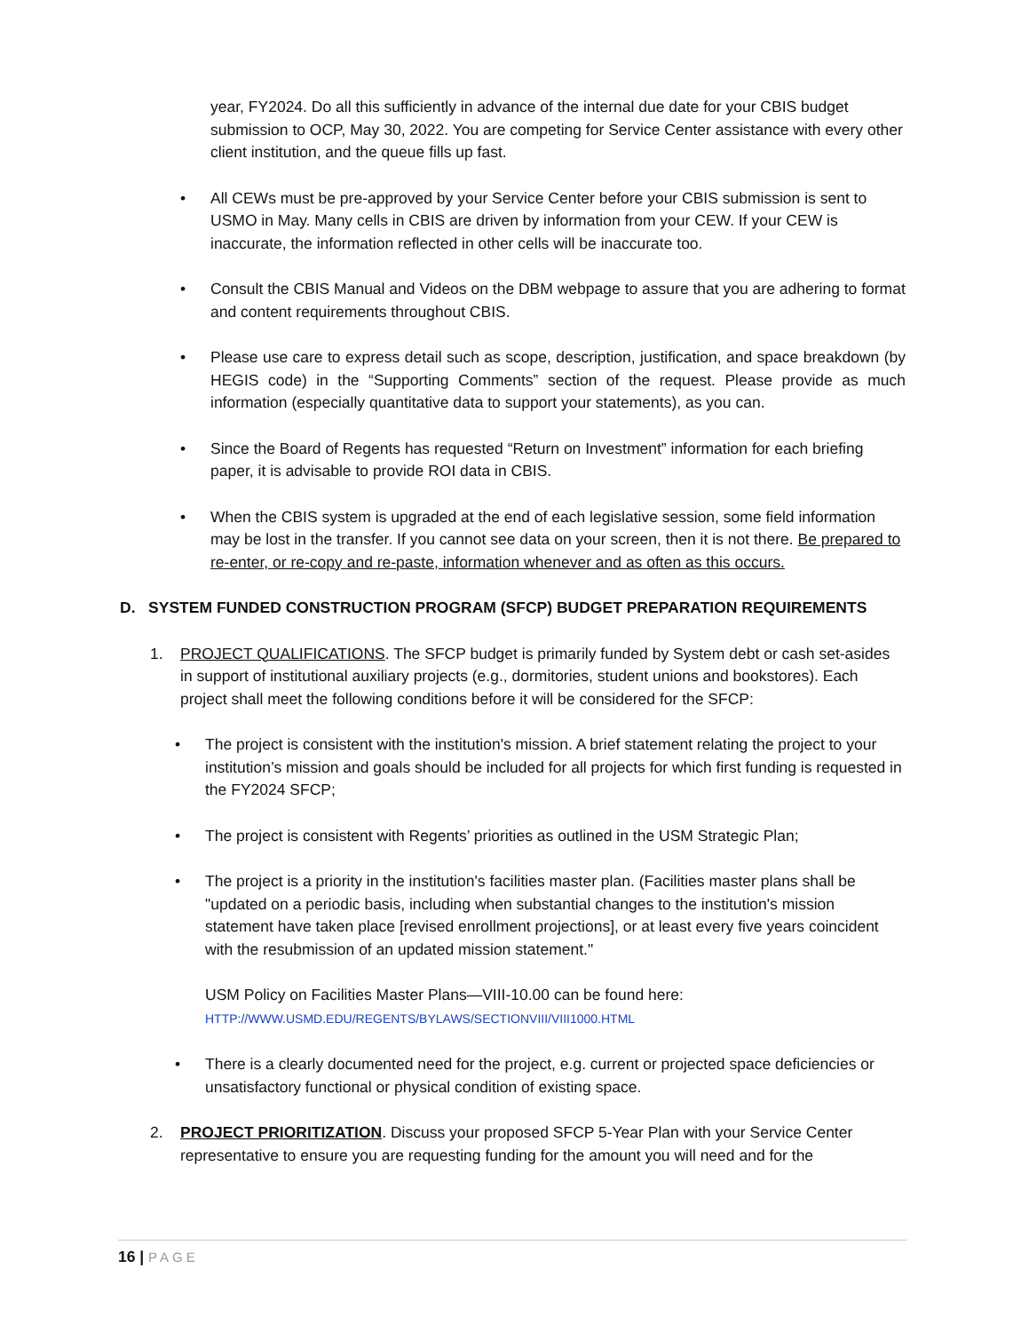year, FY2024. Do all this sufficiently in advance of the internal due date for your CBIS budget submission to OCP, May 30, 2022. You are competing for Service Center assistance with every other client institution, and the queue fills up fast.
• All CEWs must be pre-approved by your Service Center before your CBIS submission is sent to USMO in May. Many cells in CBIS are driven by information from your CEW. If your CEW is inaccurate, the information reflected in other cells will be inaccurate too.
• Consult the CBIS Manual and Videos on the DBM webpage to assure that you are adhering to format and content requirements throughout CBIS.
• Please use care to express detail such as scope, description, justification, and space breakdown (by HEGIS code) in the “Supporting Comments” section of the request. Please provide as much information (especially quantitative data to support your statements), as you can.
• Since the Board of Regents has requested “Return on Investment” information for each briefing paper, it is advisable to provide ROI data in CBIS.
• When the CBIS system is upgraded at the end of each legislative session, some field information may be lost in the transfer. If you cannot see data on your screen, then it is not there. Be prepared to re-enter, or re-copy and re-paste, information whenever and as often as this occurs.
D. SYSTEM FUNDED CONSTRUCTION PROGRAM (SFCP) BUDGET PREPARATION REQUIREMENTS
1. PROJECT QUALIFICATIONS. The SFCP budget is primarily funded by System debt or cash set-asides in support of institutional auxiliary projects (e.g., dormitories, student unions and bookstores). Each project shall meet the following conditions before it will be considered for the SFCP:
• The project is consistent with the institution's mission. A brief statement relating the project to your institution’s mission and goals should be included for all projects for which first funding is requested in the FY2024 SFCP;
• The project is consistent with Regents’ priorities as outlined in the USM Strategic Plan;
• The project is a priority in the institution's facilities master plan. (Facilities master plans shall be "updated on a periodic basis, including when substantial changes to the institution's mission statement have taken place [revised enrollment projections], or at least every five years coincident with the resubmission of an updated mission statement."
USM Policy on Facilities Master Plans—VIII-10.00 can be found here:
HTTP://WWW.USMD.EDU/REGENTS/BYLAWS/SECTIONVIII/VIII1000.HTML
• There is a clearly documented need for the project, e.g. current or projected space deficiencies or unsatisfactory functional or physical condition of existing space.
2. PROJECT PRIORITIZATION. Discuss your proposed SFCP 5-Year Plan with your Service Center representative to ensure you are requesting funding for the amount you will need and for the
16 | PAGE